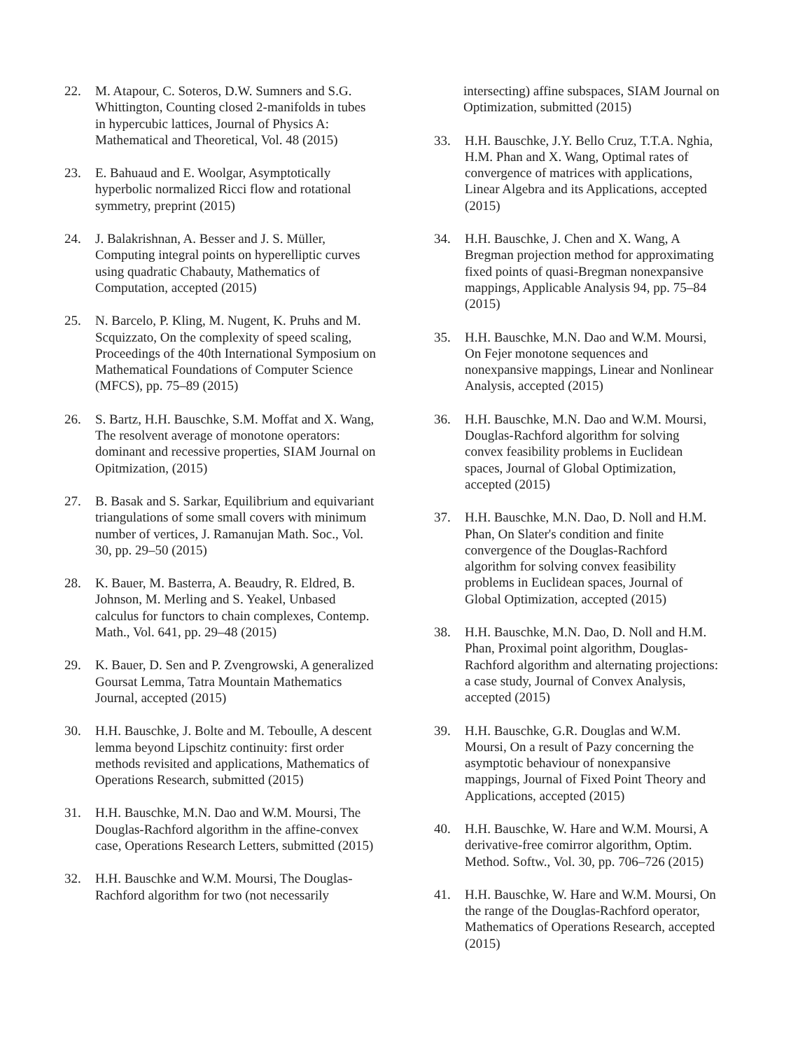22. M. Atapour, C. Soteros, D.W. Sumners and S.G. Whittington, Counting closed 2-manifolds in tubes in hypercubic lattices, Journal of Physics A: Mathematical and Theoretical, Vol. 48 (2015)
23. E. Bahuaud and E. Woolgar, Asymptotically hyperbolic normalized Ricci flow and rotational symmetry, preprint (2015)
24. J. Balakrishnan, A. Besser and J. S. Müller, Computing integral points on hyperelliptic curves using quadratic Chabauty, Mathematics of Computation, accepted (2015)
25. N. Barcelo, P. Kling, M. Nugent, K. Pruhs and M. Scquizzato, On the complexity of speed scaling, Proceedings of the 40th International Symposium on Mathematical Foundations of Computer Science (MFCS), pp. 75–89 (2015)
26. S. Bartz, H.H. Bauschke, S.M. Moffat and X. Wang, The resolvent average of monotone operators: dominant and recessive properties, SIAM Journal on Opitmization, (2015)
27. B. Basak and S. Sarkar, Equilibrium and equivariant triangulations of some small covers with minimum number of vertices, J. Ramanujan Math. Soc., Vol. 30, pp. 29–50 (2015)
28. K. Bauer, M. Basterra, A. Beaudry, R. Eldred, B. Johnson, M. Merling and S. Yeakel, Unbased calculus for functors to chain complexes, Contemp. Math., Vol. 641, pp. 29–48 (2015)
29. K. Bauer, D. Sen and P. Zvengrowski, A generalized Goursat Lemma, Tatra Mountain Mathematics Journal, accepted (2015)
30. H.H. Bauschke, J. Bolte and M. Teboulle, A descent lemma beyond Lipschitz continuity: first order methods revisited and applications, Mathematics of Operations Research, submitted (2015)
31. H.H. Bauschke, M.N. Dao and W.M. Moursi, The Douglas-Rachford algorithm in the affine-convex case, Operations Research Letters, submitted (2015)
32. H.H. Bauschke and W.M. Moursi, The Douglas-Rachford algorithm for two (not necessarily
intersecting) affine subspaces, SIAM Journal on Optimization, submitted (2015)
33. H.H. Bauschke, J.Y. Bello Cruz, T.T.A. Nghia, H.M. Phan and X. Wang, Optimal rates of convergence of matrices with applications, Linear Algebra and its Applications, accepted (2015)
34. H.H. Bauschke, J. Chen and X. Wang, A Bregman projection method for approximating fixed points of quasi-Bregman nonexpansive mappings, Applicable Analysis 94, pp. 75–84 (2015)
35. H.H. Bauschke, M.N. Dao and W.M. Moursi, On Fejer monotone sequences and nonexpansive mappings, Linear and Nonlinear Analysis, accepted (2015)
36. H.H. Bauschke, M.N. Dao and W.M. Moursi, Douglas-Rachford algorithm for solving convex feasibility problems in Euclidean spaces, Journal of Global Optimization, accepted (2015)
37. H.H. Bauschke, M.N. Dao, D. Noll and H.M. Phan, On Slater's condition and finite convergence of the Douglas-Rachford algorithm for solving convex feasibility problems in Euclidean spaces, Journal of Global Optimization, accepted (2015)
38. H.H. Bauschke, M.N. Dao, D. Noll and H.M. Phan, Proximal point algorithm, Douglas-Rachford algorithm and alternating projections: a case study, Journal of Convex Analysis, accepted (2015)
39. H.H. Bauschke, G.R. Douglas and W.M. Moursi, On a result of Pazy concerning the asymptotic behaviour of nonexpansive mappings, Journal of Fixed Point Theory and Applications, accepted (2015)
40. H.H. Bauschke, W. Hare and W.M. Moursi, A derivative-free comirror algorithm, Optim. Method. Softw., Vol. 30, pp. 706–726 (2015)
41. H.H. Bauschke, W. Hare and W.M. Moursi, On the range of the Douglas-Rachford operator, Mathematics of Operations Research, accepted (2015)